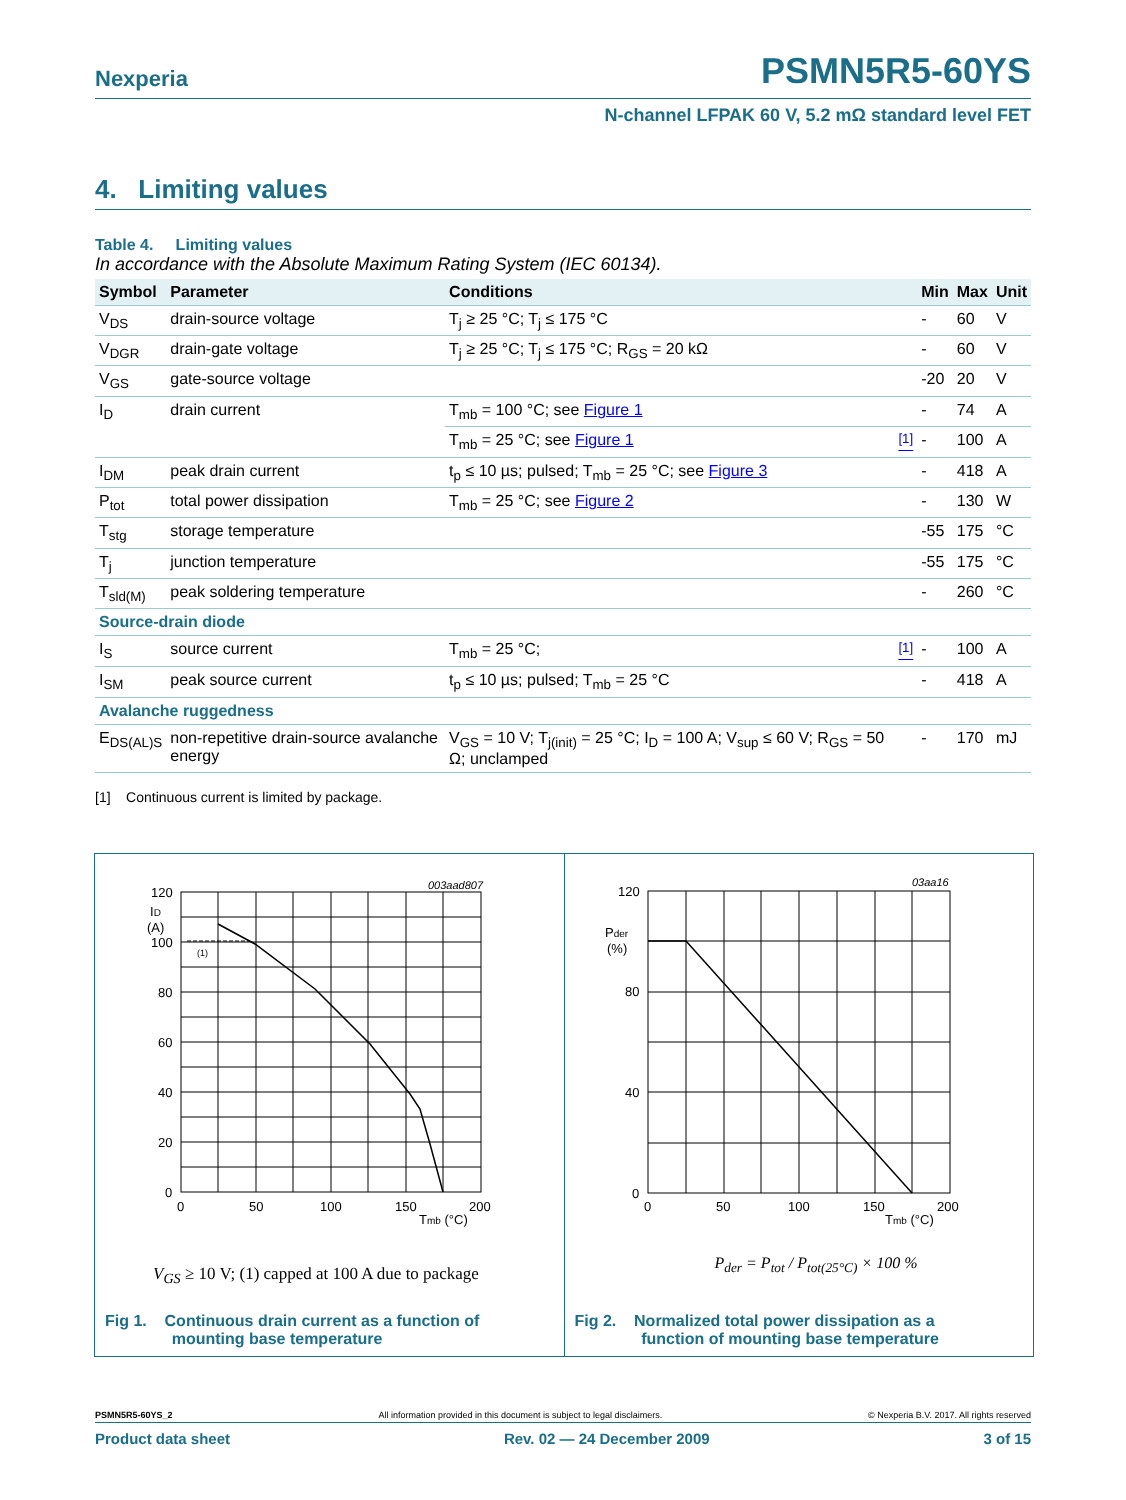Nexperia PSMN5R5-60YS
N-channel LFPAK 60 V, 5.2 mΩ standard level FET
4. Limiting values
Table 4. Limiting values
In accordance with the Absolute Maximum Rating System (IEC 60134).
| Symbol | Parameter | Conditions | | Min | Max | Unit |
| --- | --- | --- | --- | --- | --- | --- |
| V<sub>DS</sub> | drain-source voltage | T<sub>j</sub> ≥ 25 °C; T<sub>j</sub> ≤ 175 °C | | - | 60 | V |
| V<sub>DGR</sub> | drain-gate voltage | T<sub>j</sub> ≥ 25 °C; T<sub>j</sub> ≤ 175 °C; R<sub>GS</sub> = 20 kΩ | | - | 60 | V |
| V<sub>GS</sub> | gate-source voltage | | | -20 | 20 | V |
| I<sub>D</sub> | drain current | T<sub>mb</sub> = 100 °C; see Figure 1 | | - | 74 | A |
| | | T<sub>mb</sub> = 25 °C; see Figure 1 | <sup>[1]</sup> | - | 100 | A |
| I<sub>DM</sub> | peak drain current | t<sub>p</sub> ≤ 10 µs; pulsed; T<sub>mb</sub> = 25 °C; see Figure 3 | | - | 418 | A |
| P<sub>tot</sub> | total power dissipation | T<sub>mb</sub> = 25 °C; see Figure 2 | | - | 130 | W |
| T<sub>stg</sub> | storage temperature | | | -55 | 175 | °C |
| T<sub>j</sub> | junction temperature | | | -55 | 175 | °C |
| T<sub>sld(M)</sub> | peak soldering temperature | | | - | 260 | °C |
| Source-drain diode | | | | | | |
| I<sub>S</sub> | source current | T<sub>mb</sub> = 25 °C; | <sup>[1]</sup> | - | 100 | A |
| I<sub>SM</sub> | peak source current | t<sub>p</sub> ≤ 10 µs; pulsed; T<sub>mb</sub> = 25 °C | | - | 418 | A |
| Avalanche ruggedness | | | | | | |
| E<sub>DS(AL)S</sub> | non-repetitive drain-source avalanche energy | V<sub>GS</sub> = 10 V; T<sub>j(init)</sub> = 25 °C; I<sub>D</sub> = 100 A; V<sub>sup</sub> ≤ 60 V; R<sub>GS</sub> = 50 Ω; unclamped | | - | 170 | mJ |
[1] Continuous current is limited by package.
003aad807
120
ID
(A)
100
(1)
80
60
40
20
0
0
50
100
150
200
Tmb (°C)
V<sub>GS</sub> ≥ 10 V; (1) capped at 100 A due to package
Fig 1. Continuous drain current as a function of
mounting base temperature
03aa16
120
Pder
(%)
80
40
0
0
50
100
150
200
Tmb (°C)
P<sub>der</sub> = P<sub>tot</sub> / P<sub>tot(25°C)</sub> × 100 %
Fig 2. Normalized total power dissipation as a
function of mounting base temperature
PSMN5R5-60YS_2 All information provided in this document is subject to legal disclaimers. © Nexperia B.V. 2017. All rights reserved
Product data sheet Rev. 02 — 24 December 2009 3 of 15